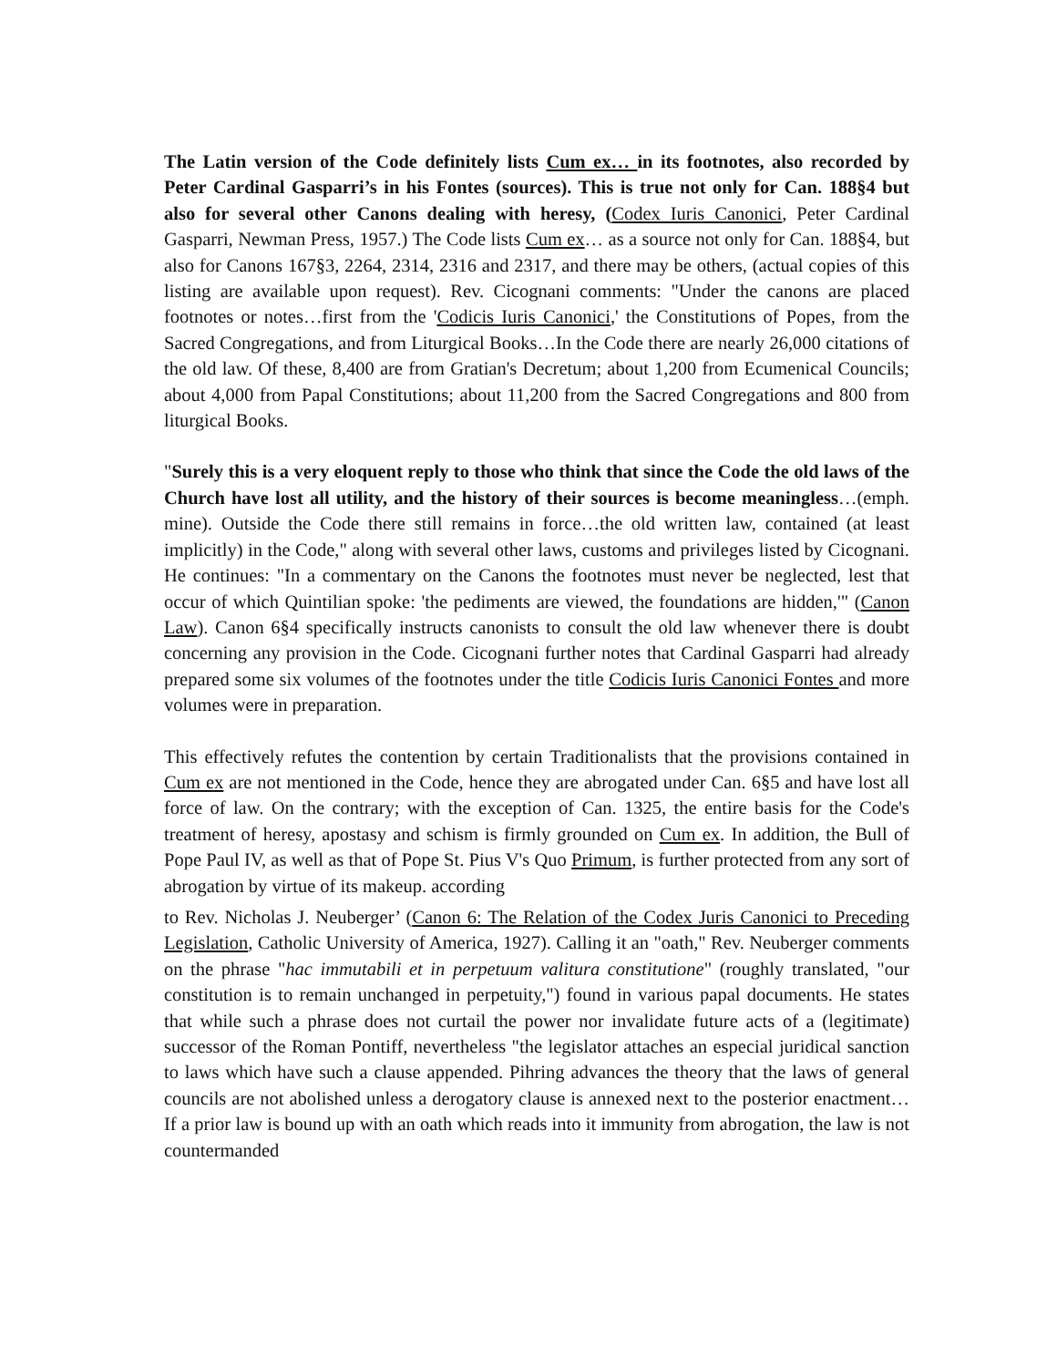The Latin version of the Code definitely lists Cum ex… in its footnotes, also recorded by Peter Cardinal Gasparri’s in his Fontes (sources). This is true not only for Can. 188§4 but also for several other Canons dealing with heresy, (Codex Iuris Canonici, Peter Cardinal Gasparri, Newman Press, 1957.) The Code lists Cum ex… as a source not only for Can. 188§4, but also for Canons 167§3, 2264, 2314, 2316 and 2317, and there may be others, (actual copies of this listing are available upon request). Rev. Cicognani comments: "Under the canons are placed footnotes or notes…first from the 'Codicis Iuris Canonici,' the Constitutions of Popes, from the Sacred Congregations, and from Liturgical Books…In the Code there are nearly 26,000 citations of the old law. Of these, 8,400 are from Gratian's Decretum; about 1,200 from Ecumenical Councils; about 4,000 from Papal Constitutions; about 11,200 from the Sacred Congregations and 800 from liturgical Books.
"Surely this is a very eloquent reply to those who think that since the Code the old laws of the Church have lost all utility, and the history of their sources is become meaningless…(emph. mine). Outside the Code there still remains in force…the old written law, contained (at least implicitly) in the Code," along with several other laws, customs and privileges listed by Cicognani. He continues: "In a commentary on the Canons the footnotes must never be neglected, lest that occur of which Quintilian spoke: 'the pediments are viewed, the foundations are hidden,'" (Canon Law). Canon 6§4 specifically instructs canonists to consult the old law whenever there is doubt concerning any provision in the Code. Cicognani further notes that Cardinal Gasparri had already prepared some six volumes of the footnotes under the title Codicis Iuris Canonici Fontes and more volumes were in preparation.
This effectively refutes the contention by certain Traditionalists that the provisions contained in Cum ex are not mentioned in the Code, hence they are abrogated under Can. 6§5 and have lost all force of law. On the contrary; with the exception of Can. 1325, the entire basis for the Code's treatment of heresy, apostasy and schism is firmly grounded on Cum ex. In addition, the Bull of Pope Paul IV, as well as that of Pope St. Pius V's Quo Primum, is further protected from any sort of abrogation by virtue of its makeup. according
to Rev. Nicholas J. Neuberger’ (Canon 6: The Relation of the Codex Juris Canonici to Preceding Legislation, Catholic University of America, 1927). Calling it an "oath," Rev. Neuberger comments on the phrase "hac immutabili et in perpetuum valitura constitutione" (roughly translated, "our constitution is to remain unchanged in perpetuity,") found in various papal documents. He states that while such a phrase does not curtail the power nor invalidate future acts of a (legitimate) successor of the Roman Pontiff, nevertheless "the legislator attaches an especial juridical sanction to laws which have such a clause appended. Pihring advances the theory that the laws of general councils are not abolished unless a derogatory clause is annexed next to the posterior enactment…If a prior law is bound up with an oath which reads into it immunity from abrogation, the law is not countermanded